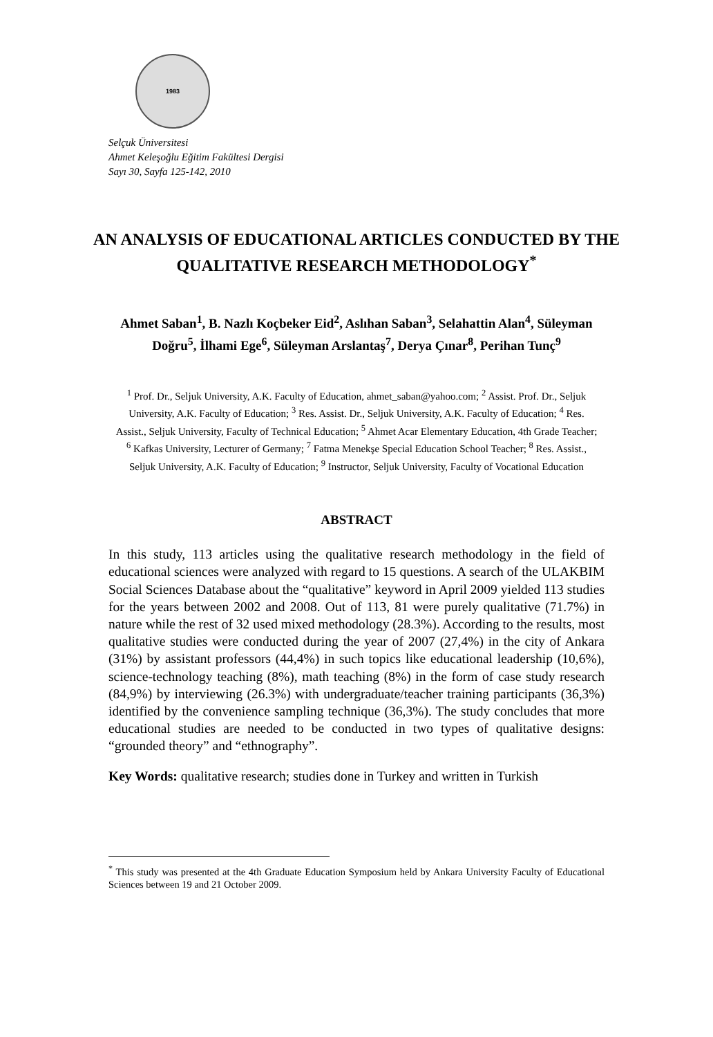1983
Selçuk Üniversitesi
Ahmet Keleşoğlu Eğitim Fakültesi Dergisi
Sayı 30, Sayfa 125-142, 2010
AN ANALYSIS OF EDUCATIONAL ARTICLES CONDUCTED BY THE QUALITATIVE RESEARCH METHODOLOGY<sup>*</sup>
Ahmet Saban<sup>1</sup>, B. Nazlı Koçbeker Eid<sup>2</sup>, Aslıhan Saban<sup>3</sup>, Selahattin Alan<sup>4</sup>, Süleyman Doğru<sup>5</sup>, İlhami Ege<sup>6</sup>, Süleyman Arslantaş<sup>7</sup>, Derya Çınar<sup>8</sup>, Perihan Tunç<sup>9</sup>
<sup>1</sup> Prof. Dr., Seljuk University, A.K. Faculty of Education, ahmet_saban@yahoo.com; <sup>2</sup> Assist. Prof. Dr., Seljuk University, A.K. Faculty of Education; <sup>3</sup> Res. Assist. Dr., Seljuk University, A.K. Faculty of Education; <sup>4</sup> Res. Assist., Seljuk University, Faculty of Technical Education; <sup>5</sup> Ahmet Acar Elementary Education, 4th Grade Teacher; <sup>6</sup> Kafkas University, Lecturer of Germany; <sup>7</sup> Fatma Menekşe Special Education School Teacher; <sup>8</sup> Res. Assist., Seljuk University, A.K. Faculty of Education; <sup>9</sup> Instructor, Seljuk University, Faculty of Vocational Education
ABSTRACT
In this study, 113 articles using the qualitative research methodology in the field of educational sciences were analyzed with regard to 15 questions. A search of the ULAKBIM Social Sciences Database about the “qualitative” keyword in April 2009 yielded 113 studies for the years between 2002 and 2008. Out of 113, 81 were purely qualitative (71.7%) in nature while the rest of 32 used mixed methodology (28.3%). According to the results, most qualitative studies were conducted during the year of 2007 (27,4%) in the city of Ankara (31%) by assistant professors (44,4%) in such topics like educational leadership (10,6%), science-technology teaching (8%), math teaching (8%) in the form of case study research (84,9%) by interviewing (26.3%) with undergraduate/teacher training participants (36,3%) identified by the convenience sampling technique (36,3%). The study concludes that more educational studies are needed to be conducted in two types of qualitative designs: “grounded theory” and “ethnography”.
Key Words: qualitative research; studies done in Turkey and written in Turkish
<sup>*</sup> This study was presented at the 4th Graduate Education Symposium held by Ankara University Faculty of Educational Sciences between 19 and 21 October 2009.